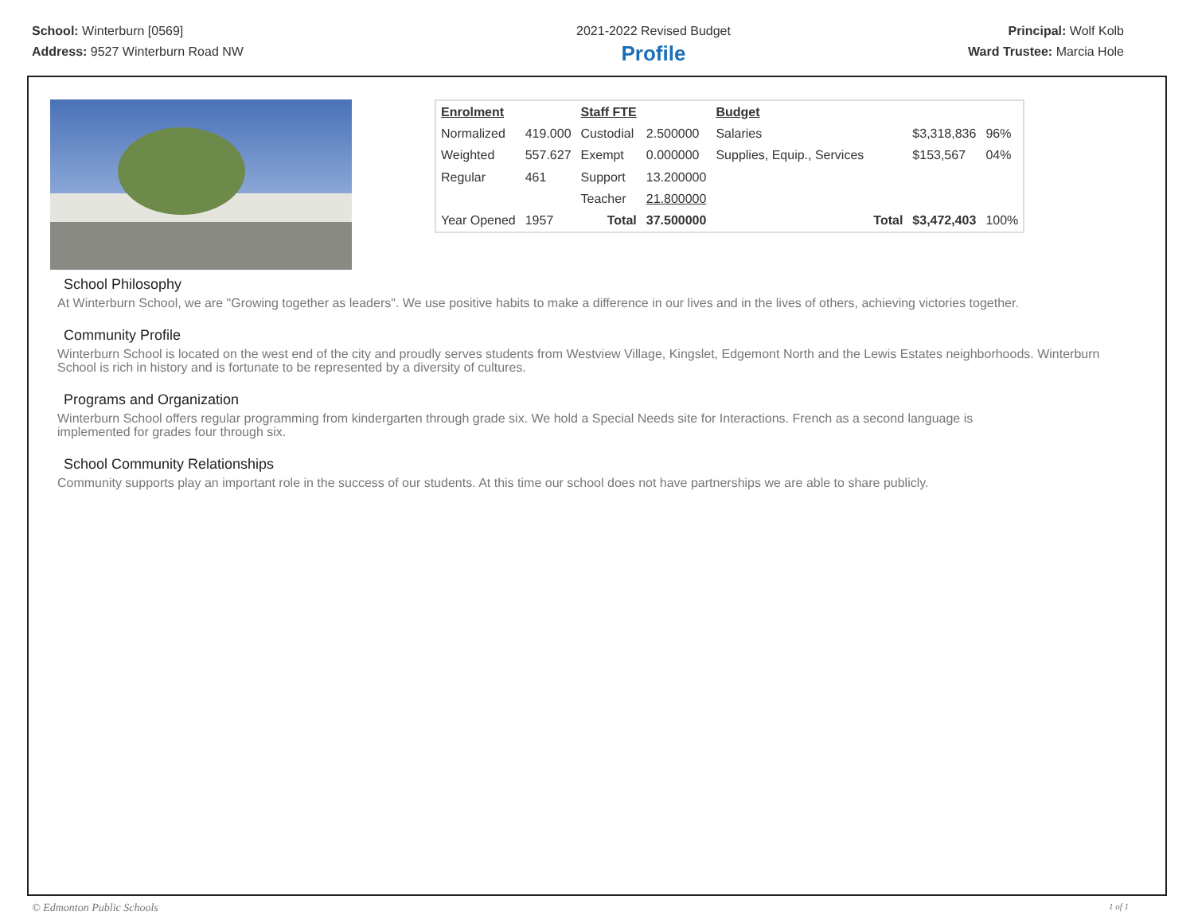School: Winterburn [0569]
Address: 9527 Winterburn Road NW
2021-2022 Revised Budget
Profile
Principal: Wolf Kolb
Ward Trustee: Marcia Hole
| Enrolment | | Staff FTE | | Budget | | | |
| Normalized | 419.000 | Custodial | 2.500000 | Salaries | | $3,318,836 | 96% |
| Weighted | 557.627 | Exempt | 0.000000 | Supplies, Equip., Services | | $153,567 | 04% |
| Regular | 461 | Support | 13.200000 | | | | |
| | | Teacher | 21.800000 | | | | |
| Year Opened | 1957 | Total | 37.500000 | | Total | $3,472,403 | 100% |
School Philosophy
At Winterburn School, we are "Growing together as leaders". We use positive habits to make a difference in our lives and in the lives of others, achieving victories together.
Community Profile
Winterburn School is located on the west end of the city and proudly serves students from Westview Village, Kingslet, Edgemont North and the Lewis Estates neighborhoods. Winterburn School is rich in history and is fortunate to be represented by a diversity of cultures.
Programs and Organization
Winterburn School offers regular programming from kindergarten through grade six. We hold a Special Needs site for Interactions. French as a second language is
implemented for grades four through six.
School Community Relationships
Community supports play an important role in the success of our students. At this time our school does not have partnerships we are able to share publicly.
© Edmonton Public Schools 1 of 1